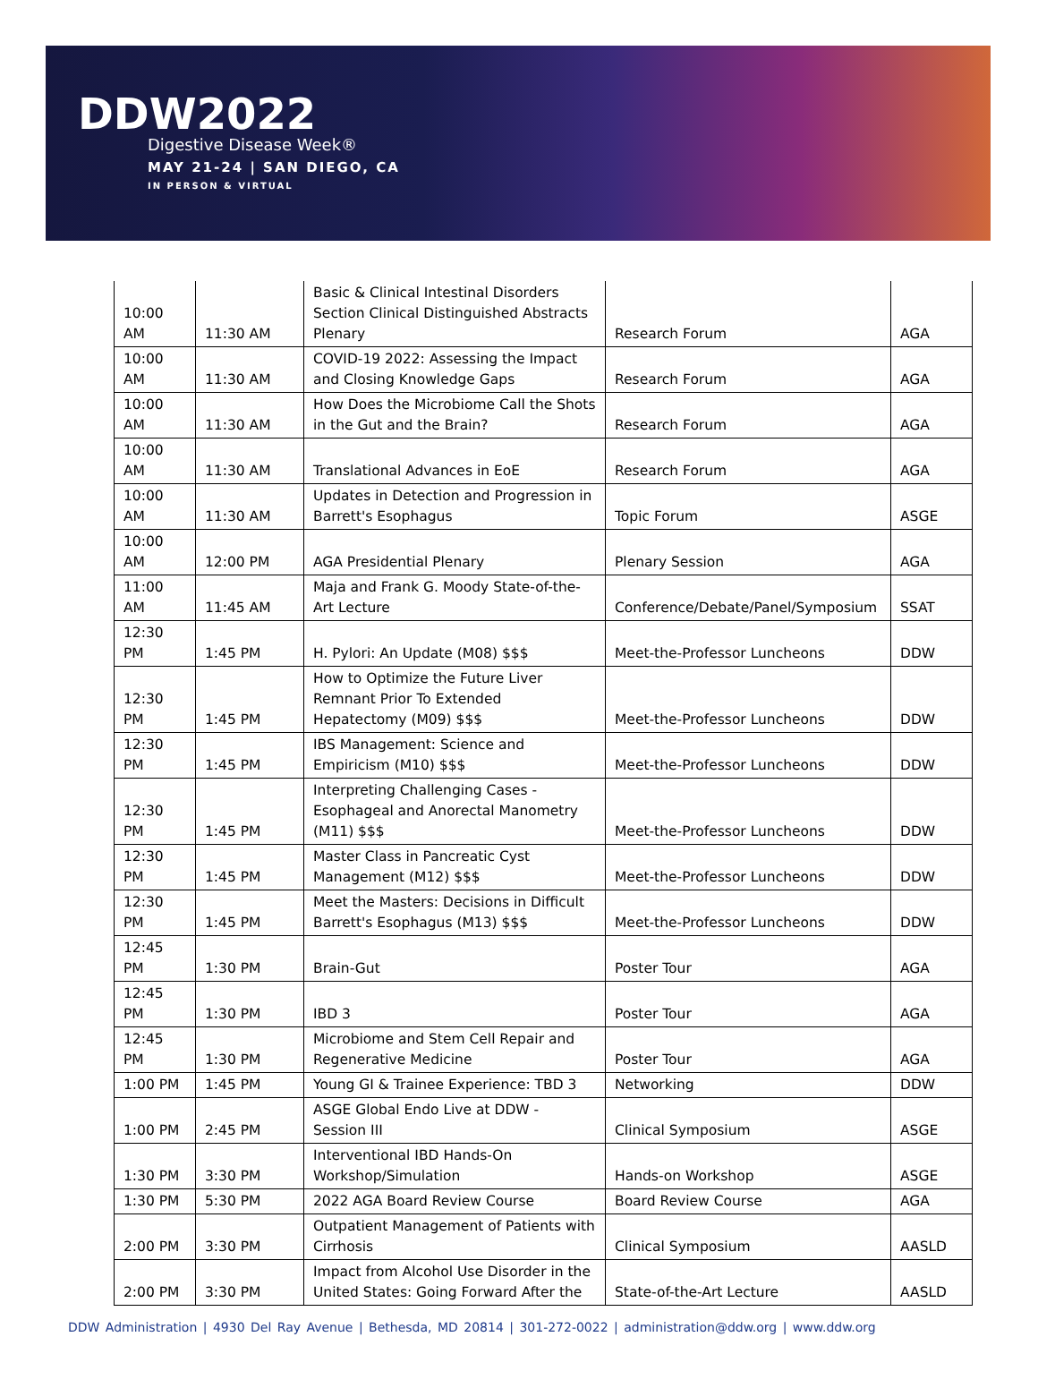DDW2022
Digestive Disease Week®
MAY 21-24 | SAN DIEGO, CA
IN PERSON & VIRTUAL
| 10:00 AM | 11:30 AM | Basic & Clinical Intestinal Disorders Section Clinical Distinguished Abstracts Plenary | Research Forum | AGA |
| 10:00 AM | 11:30 AM | COVID-19 2022: Assessing the Impact and Closing Knowledge Gaps | Research Forum | AGA |
| 10:00 AM | 11:30 AM | How Does the Microbiome Call the Shots in the Gut and the Brain? | Research Forum | AGA |
| 10:00 AM | 11:30 AM | Translational Advances in EoE | Research Forum | AGA |
| 10:00 AM | 11:30 AM | Updates in Detection and Progression in Barrett's Esophagus | Topic Forum | ASGE |
| 10:00 AM | 12:00 PM | AGA Presidential Plenary | Plenary Session | AGA |
| 11:00 AM | 11:45 AM | Maja and Frank G. Moody State-of-the-Art Lecture | Conference/Debate/Panel/Symposium | SSAT |
| 12:30 PM | 1:45 PM | H. Pylori: An Update (M08) $$$ | Meet-the-Professor Luncheons | DDW |
| 12:30 PM | 1:45 PM | How to Optimize the Future Liver Remnant Prior To Extended Hepatectomy (M09) $$$ | Meet-the-Professor Luncheons | DDW |
| 12:30 PM | 1:45 PM | IBS Management: Science and Empiricism (M10) $$$ | Meet-the-Professor Luncheons | DDW |
| 12:30 PM | 1:45 PM | Interpreting Challenging Cases - Esophageal and Anorectal Manometry (M11) $$$ | Meet-the-Professor Luncheons | DDW |
| 12:30 PM | 1:45 PM | Master Class in Pancreatic Cyst Management (M12) $$$ | Meet-the-Professor Luncheons | DDW |
| 12:30 PM | 1:45 PM | Meet the Masters: Decisions in Difficult Barrett's Esophagus (M13) $$$ | Meet-the-Professor Luncheons | DDW |
| 12:45 PM | 1:30 PM | Brain-Gut | Poster Tour | AGA |
| 12:45 PM | 1:30 PM | IBD 3 | Poster Tour | AGA |
| 12:45 PM | 1:30 PM | Microbiome and Stem Cell Repair and Regenerative Medicine | Poster Tour | AGA |
| 1:00 PM | 1:45 PM | Young GI & Trainee Experience: TBD 3 | Networking | DDW |
| 1:00 PM | 2:45 PM | ASGE Global Endo Live at DDW - Session III | Clinical Symposium | ASGE |
| 1:30 PM | 3:30 PM | Interventional IBD Hands-On Workshop/Simulation | Hands-on Workshop | ASGE |
| 1:30 PM | 5:30 PM | 2022 AGA Board Review Course | Board Review Course | AGA |
| 2:00 PM | 3:30 PM | Outpatient Management of Patients with Cirrhosis | Clinical Symposium | AASLD |
| 2:00 PM | 3:30 PM | Impact from Alcohol Use Disorder in the United States: Going Forward After the | State-of-the-Art Lecture | AASLD |
DDW Administration | 4930 Del Ray Avenue | Bethesda, MD 20814 | 301-272-0022 | administration@ddw.org | www.ddw.org